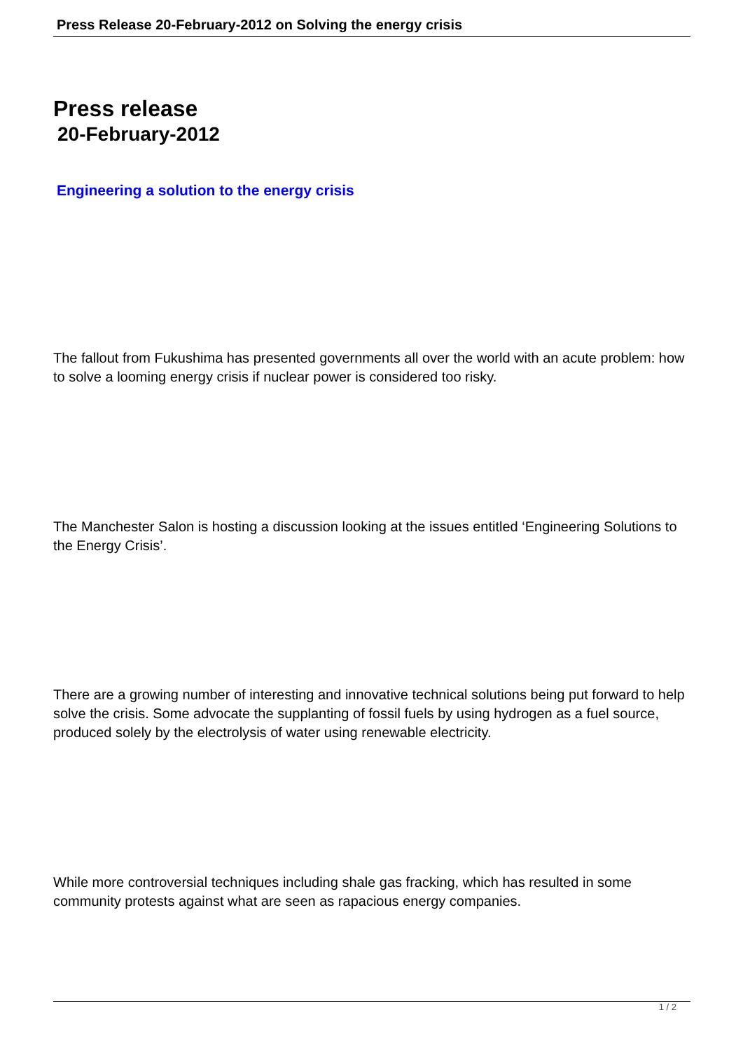Press Release 20-February-2012 on Solving the energy crisis
Press release
20-February-2012
Engineering a solution to the energy crisis
The fallout from Fukushima has presented governments all over the world with an acute problem: how to solve a looming energy crisis if nuclear power is considered too risky.
The Manchester Salon is hosting a discussion looking at the issues entitled ‘Engineering Solutions to the Energy Crisis’.
There are a growing number of interesting and innovative technical solutions being put forward to help solve the crisis. Some advocate the supplanting of fossil fuels by using hydrogen as a fuel source, produced solely by the electrolysis of water using renewable electricity.
While more controversial techniques including shale gas fracking, which has resulted in some community protests against what are seen as rapacious energy companies.
1 / 2